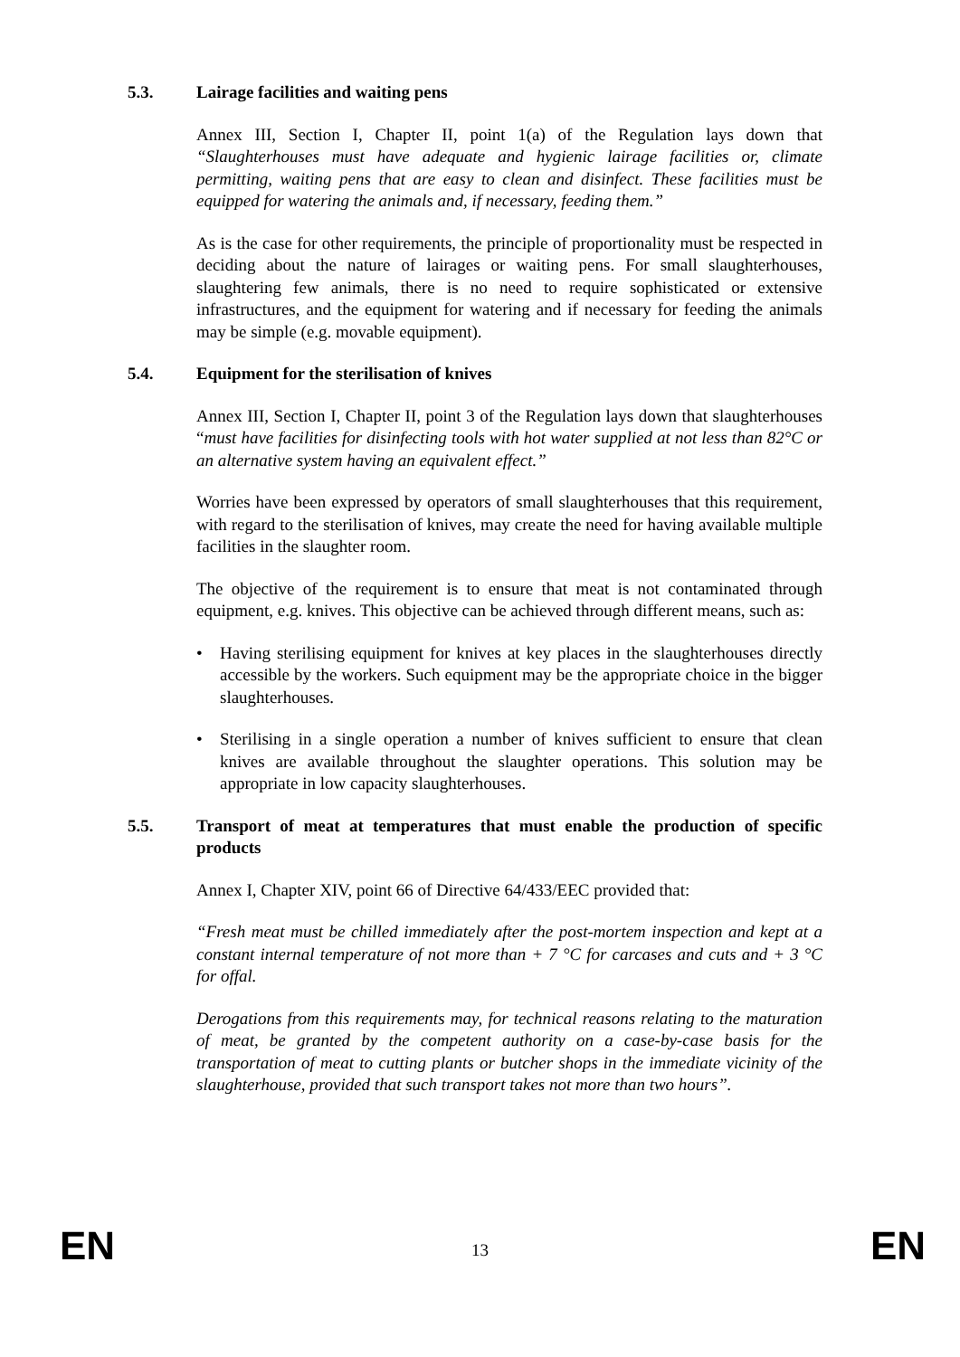5.3. Lairage facilities and waiting pens
Annex III, Section I, Chapter II, point 1(a) of the Regulation lays down that “Slaughterhouses must have adequate and hygienic lairage facilities or, climate permitting, waiting pens that are easy to clean and disinfect. These facilities must be equipped for watering the animals and, if necessary, feeding them.”
As is the case for other requirements, the principle of proportionality must be respected in deciding about the nature of lairages or waiting pens. For small slaughterhouses, slaughtering few animals, there is no need to require sophisticated or extensive infrastructures, and the equipment for watering and if necessary for feeding the animals may be simple (e.g. movable equipment).
5.4. Equipment for the sterilisation of knives
Annex III, Section I, Chapter II, point 3 of the Regulation lays down that slaughterhouses “must have facilities for disinfecting tools with hot water supplied at not less than 82°C or an alternative system having an equivalent effect.”
Worries have been expressed by operators of small slaughterhouses that this requirement, with regard to the sterilisation of knives, may create the need for having available multiple facilities in the slaughter room.
The objective of the requirement is to ensure that meat is not contaminated through equipment, e.g. knives. This objective can be achieved through different means, such as:
• Having sterilising equipment for knives at key places in the slaughterhouses directly accessible by the workers. Such equipment may be the appropriate choice in the bigger slaughterhouses.
• Sterilising in a single operation a number of knives sufficient to ensure that clean knives are available throughout the slaughter operations. This solution may be appropriate in low capacity slaughterhouses.
5.5. Transport of meat at temperatures that must enable the production of specific products
Annex I, Chapter XIV, point 66 of Directive 64/433/EEC provided that:
“Fresh meat must be chilled immediately after the post-mortem inspection and kept at a constant internal temperature of not more than + 7 °C for carcases and cuts and + 3 °C for offal.
Derogations from this requirements may, for technical reasons relating to the maturation of meat, be granted by the competent authority on a case-by-case basis for the transportation of meat to cutting plants or butcher shops in the immediate vicinity of the slaughterhouse, provided that such transport takes not more than two hours”.
EN 13 EN